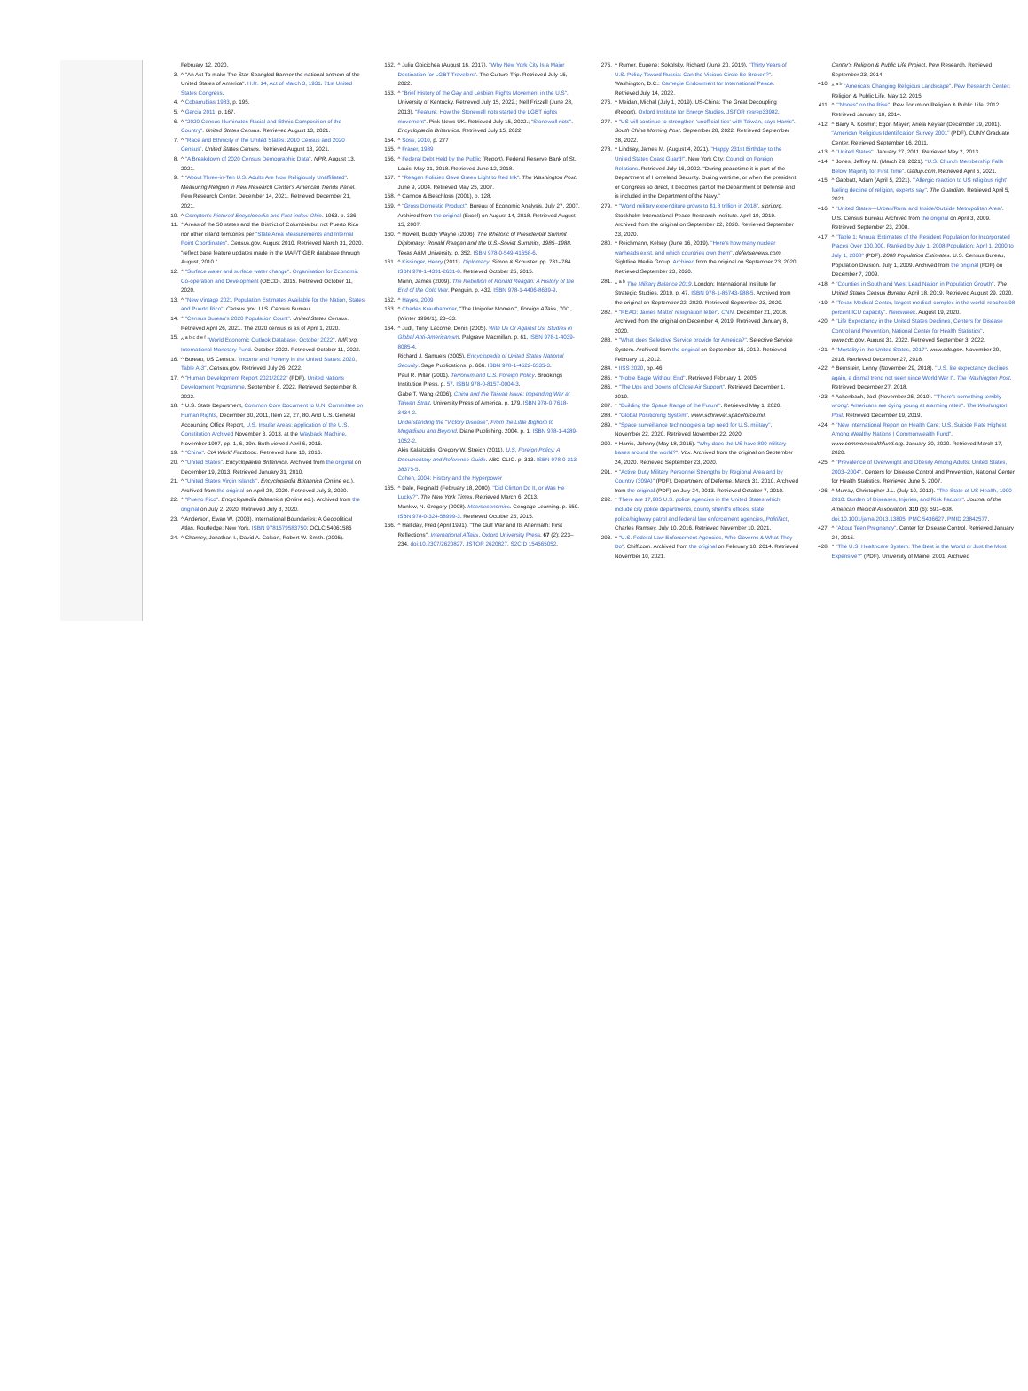February 12, 2020.
3. ^ "An Act To make The Star-Spangled Banner the national anthem of the United States of America". H.R. 14, Act of March 3, 1931. 71st United States Congress.
4. ^ Cobarrubias 1983, p. 195.
5. ^ Garcia 2011, p. 167.
6. ^ "2020 Census Illuminates Racial and Ethnic Composition of the Country". United States Census. Retrieved August 13, 2021.
7. ^ "Race and Ethnicity in the United States: 2010 Census and 2020 Census". United States Census. Retrieved August 13, 2021.
8. ^ "A Breakdown of 2020 Census Demographic Data". NPR. August 13, 2021.
9. ^ "About Three-in-Ten U.S. Adults Are Now Religiously Unaffiliated". Measuring Religion in Pew Research Center's American Trends Panel. Pew Research Center. December 14, 2021. Retrieved December 21, 2021.
10. ^ Compton's Pictured Encyclopedia and Fact-index: Ohio. 1963. p. 336.
11. ^ Areas of the 50 states and the District of Columbia but not Puerto Rico nor other island territories per "State Area Measurements and Internal Point Coordinates". Census.gov. August 2010. Retrieved March 31, 2020. "reflect base feature updates made in the MAF/TIGER database through August, 2010."
12. ^ "Surface water and surface water change". Organisation for Economic Co-operation and Development (OECD). 2015. Retrieved October 11, 2020.
13. ^ "New Vintage 2021 Population Estimates Available for the Nation, States and Puerto Rico". Census.gov. U.S. Census Bureau.
14. ^ "Census Bureau's 2020 Population Count". United States Census. Retrieved April 26, 2021. The 2020 census is as of April 1, 2020.
15. ^ <sup>a b c d e f</sup> "World Economic Outlook Database, October 2022". IMF.org. International Monetary Fund. October 2022. Retrieved October 11, 2022.
16. ^ Bureau, US Census. "Income and Poverty in the United States: 2020, Table A-3". Census.gov. Retrieved July 26, 2022.
17. ^ "Human Development Report 2021/2022" (PDF). United Nations Development Programme. September 8, 2022. Retrieved September 8, 2022.
18. ^ U.S. State Department, Common Core Document to U.N. Committee on Human Rights, December 30, 2011, Item 22, 27, 80. And U.S. General Accounting Office Report, U.S. Insular Areas: application of the U.S. Constitution Archived November 3, 2013, at the Wayback Machine, November 1997, pp. 1, 6, 39n. Both viewed April 6, 2016.
19. ^ "China". CIA World Factbook. Retrieved June 10, 2016.
20. ^ "United States". Encyclopædia Britannica. Archived from the original on December 19, 2013. Retrieved January 31, 2010.
21. ^ "United States Virgin Islands". Encyclopædia Britannica (Online ed.). Archived from the original on April 29, 2020. Retrieved July 3, 2020.
22. ^ "Puerto Rico". Encyclopædia Britannica (Online ed.). Archived from the original on July 2, 2020. Retrieved July 3, 2020.
23. ^ Anderson, Ewan W. (2003). International Boundaries: A Geopolitical Atlas. Routledge: New York. ISBN 9781579583750; OCLC 54061586
24. ^ Charney, Jonathan I., David A. Colson, Robert W. Smith. (2005).
152. ^ Julia Goicichea (August 16, 2017). "Why New York City Is a Major Destination for LGBT Travelers". The Culture Trip. Retrieved July 15, 2022.
153. ^ "Brief History of the Gay and Lesbian Rights Movement in the U.S". University of Kentucky. Retrieved July 15, 2022.; Nell Frizzell (June 28, 2013). "Feature: How the Stonewall riots started the LGBT rights movement". Pink News UK. Retrieved July 15, 2022.; "Stonewall riots". Encyclopædia Britannica. Retrieved July 15, 2022.
154. ^ Soss, 2010, p. 277
155. ^ Fraser, 1989
156. ^ Federal Debt Held by the Public (Report). Federal Reserve Bank of St. Louis. May 31, 2018. Retrieved June 12, 2018.
157. ^ "Reagan Policies Gave Green Light to Red Ink". The Washington Post. June 9, 2004. Retrieved May 25, 2007.
158. ^ Cannon & Beschloss (2001), p. 128.
159. ^ "Gross Domestic Product". Bureau of Economic Analysis. July 27, 2007. Archived from the original (Excel) on August 14, 2018. Retrieved August 15, 2007.
160. ^ Howell, Buddy Wayne (2006). The Rhetoric of Presidential Summit Diplomacy: Ronald Reagan and the U.S.-Soviet Summits, 1985–1988. Texas A&M University. p. 352. ISBN 978-0-549-41658-6.
161. ^ Kissinger, Henry (2011). Diplomacy. Simon & Schuster. pp. 781–784. ISBN 978-1-4391-2631-8. Retrieved October 25, 2015.
Mann, James (2009). The Rebellion of Ronald Reagan: A History of the End of the Cold War. Penguin. p. 432. ISBN 978-1-4406-8639-9.
162. ^ Hayes, 2009
163. ^ Charles Krauthammer, "The Unipolar Moment", Foreign Affairs, 70/1, (Winter 1990/1), 23–33.
164. ^ Judt, Tony; Lacorne, Denis (2005). With Us Or Against Us: Studies in Global Anti-Americanism. Palgrave Macmillan. p. 61. ISBN 978-1-4039-8085-4.
Richard J. Samuels (2005). Encyclopedia of United States National Security. Sage Publications. p. 666. ISBN 978-1-4522-6535-3.
Paul R. Pillar (2001). Terrorism and U.S. Foreign Policy. Brookings Institution Press. p. 57. ISBN 978-0-8157-0004-3.
Gabe T. Wang (2006). China and the Taiwan Issue: Impending War at Taiwan Strait. University Press of America. p. 179. ISBN 978-0-7618-3434-2.
Understanding the "Victory Disease", From the Little Bighorn to Mogadishu and Beyond. Diane Publishing. 2004. p. 1. ISBN 978-1-4289-1052-2.
Akis Kalaitzidis; Gregory W. Streich (2011). U.S. Foreign Policy: A Documentary and Reference Guide. ABC-CLIO. p. 313. ISBN 978-0-313-38375-5.
Cohen, 2004: History and the Hyperpower
165. ^ Dale, Reginald (February 18, 2000). "Did Clinton Do It, or Was He Lucky?". The New York Times. Retrieved March 6, 2013.
Mankiw, N. Gregory (2008). Macroeconomics. Cengage Learning. p. 559. ISBN 978-0-324-58999-3. Retrieved October 25, 2015.
166. ^ Halliday, Fred (April 1991). "The Gulf War and Its Aftermath: First Reflections". International Affairs. Oxford University Press. 67 (2): 223–234. doi:10.2307/2620827. JSTOR 2620827. S2CID 154565052.
275. ^ Rumer, Eugene; Sokolsky, Richard (June 20, 2019). "Thirty Years of U.S. Policy Toward Russia: Can the Vicious Circle Be Broken?". Washington, D.C.: Carnegie Endowment for International Peace. Retrieved July 14, 2022.
276. ^ Meidan, Michal (July 1, 2019). US-China: The Great Decoupling (Report). Oxford Institute for Energy Studies. JSTOR resrep33982.
277. ^ "US will continue to strengthen 'unofficial ties' with Taiwan, says Harris". South China Morning Post. September 28, 2022. Retrieved September 28, 2022.
278. ^ Lindsay, James M. (August 4, 2021). "Happy 231st Birthday to the United States Coast Guard!". New York City: Council on Foreign Relations. Retrieved July 16, 2022. "During peacetime it is part of the Department of Homeland Security. During wartime, or when the president or Congress so direct, it becomes part of the Department of Defense and is included in the Department of the Navy."
279. ^ "World military expenditure grows to $1.8 trillion in 2018". sipri.org. Stockholm International Peace Research Institute. April 19, 2019. Archived from the original on September 22, 2020. Retrieved September 23, 2020.
280. ^ Reichmann, Kelsey (June 16, 2019). "Here's how many nuclear warheads exist, and which countries own them". defensenews.com. Sightline Media Group. Archived from the original on September 23, 2020. Retrieved September 23, 2020.
281. ^ <sup>a b</sup> The Military Balance 2019. London: International Institute for Strategic Studies. 2019. p. 47. ISBN 978-1-85743-988-5. Archived from the original on September 22, 2020. Retrieved September 23, 2020.
282. ^ "READ: James Mattis' resignation letter". CNN. December 21, 2018. Archived from the original on December 4, 2019. Retrieved January 8, 2020.
283. ^ "What does Selective Service provide for America?". Selective Service System. Archived from the original on September 15, 2012. Retrieved February 11, 2012.
284. ^ IISS 2020, pp. 46
285. ^ "Noble Eagle Without End". Retrieved February 1, 2005.
286. ^ "The Ups and Downs of Close Air Support". Retrieved December 1, 2019.
287. ^ "Building the Space Range of the Future". Retrieved May 1, 2020.
288. ^ "Global Positioning System". www.schriever.spaceforce.mil.
289. ^ "Space surveillance technologies a top need for U.S. military". November 22, 2020. Retrieved November 22, 2020.
290. ^ Harris, Johnny (May 18, 2015). "Why does the US have 800 military bases around the world?". Vox. Archived from the original on September 24, 2020. Retrieved September 23, 2020.
291. ^ "Active Duty Military Personnel Strengths by Regional Area and by Country (309A)" (PDF). Department of Defense. March 31, 2010. Archived from the original (PDF) on July 24, 2013. Retrieved October 7, 2010.
292. ^ There are 17,985 U.S. police agencies in the United States which include city police departments, county sheriff's offices, state police/highway patrol and federal law enforcement agencies, Politifact, Charles Ramsey, July 10, 2016. Retrieved November 10, 2021.
293. ^ "U.S. Federal Law Enforcement Agencies, Who Governs & What They Do". Chiff.com. Archived from the original on February 10, 2014. Retrieved November 10, 2021.
Center's Religion & Public Life Project. Pew Research. Retrieved September 23, 2014.
410. ^ <sup>a b</sup> "America's Changing Religious Landscape". Pew Research Center: Religion & Public Life. May 12, 2015.
411. ^ ""Nones" on the Rise". Pew Forum on Religion & Public Life. 2012. Retrieved January 10, 2014.
412. ^ Barry A. Kosmin; Egon Mayer; Ariela Keysar (December 19, 2001). "American Religious Identification Survey 2001" (PDF). CUNY Graduate Center. Retrieved September 16, 2011.
413. ^ "United States". January 27, 2011. Retrieved May 2, 2013.
414. ^ Jones, Jeffrey M. (March 29, 2021). "U.S. Church Membership Falls Below Majority for First Time". Gallup.com. Retrieved April 5, 2021.
415. ^ Gabbatt, Adam (April 5, 2021). "'Allergic reaction to US religious right' fueling decline of religion, experts say". The Guardian. Retrieved April 5, 2021.
416. ^ "United States—Urban/Rural and Inside/Outside Metropolitan Area". U.S. Census Bureau. Archived from the original on April 3, 2009. Retrieved September 23, 2008.
417. ^ "Table 1: Annual Estimates of the Resident Population for Incorporated Places Over 100,000, Ranked by July 1, 2008 Population: April 1, 2000 to July 1, 2008" (PDF). 2008 Population Estimates. U.S. Census Bureau, Population Division. July 1, 2009. Archived from the original (PDF) on December 7, 2009.
418. ^ "Counties in South and West Lead Nation in Population Growth". The United States Census Bureau. April 18, 2019. Retrieved August 29, 2020.
419. ^ "Texas Medical Center, largest medical complex in the world, reaches 98 percent ICU capacity". Newsweek. August 19, 2020.
420. ^ "Life Expectancy in the United States Declines, Centers for Disease Control and Prevention, National Center for Health Statistics". www.cdc.gov. August 31, 2022. Retrieved September 3, 2022.
421. ^ "Mortality in the United States, 2017". www.cdc.gov. November 29, 2018. Retrieved December 27, 2018.
422. ^ Bernstein, Lenny (November 29, 2018). "U.S. life expectancy declines again, a dismal trend not seen since World War I". The Washington Post. Retrieved December 27, 2018.
423. ^ Achenbach, Joel (November 26, 2019). "'There's something terribly wrong': Americans are dying young at alarming rates". The Washington Post. Retrieved December 19, 2019.
424. ^ "New International Report on Health Care: U.S. Suicide Rate Highest Among Wealthy Nations | Commonwealth Fund". www.commonwealthfund.org. January 30, 2020. Retrieved March 17, 2020.
425. ^ "Prevalence of Overweight and Obesity Among Adults: United States, 2003–2004". Centers for Disease Control and Prevention, National Center for Health Statistics. Retrieved June 5, 2007.
426. ^ Murray, Christopher J.L. (July 10, 2013). "The State of US Health, 1990–2010: Burden of Diseases, Injuries, and Risk Factors". Journal of the American Medical Association. 310 (6): 591–608. doi:10.1001/jama.2013.13805. PMC 5436627. PMID 23842577.
427. ^ "About Teen Pregnancy". Center for Disease Control. Retrieved January 24, 2015.
428. ^ "The U.S. Healthcare System: The Best in the World or Just the Most Expensive?" (PDF). University of Maine. 2001. Archived